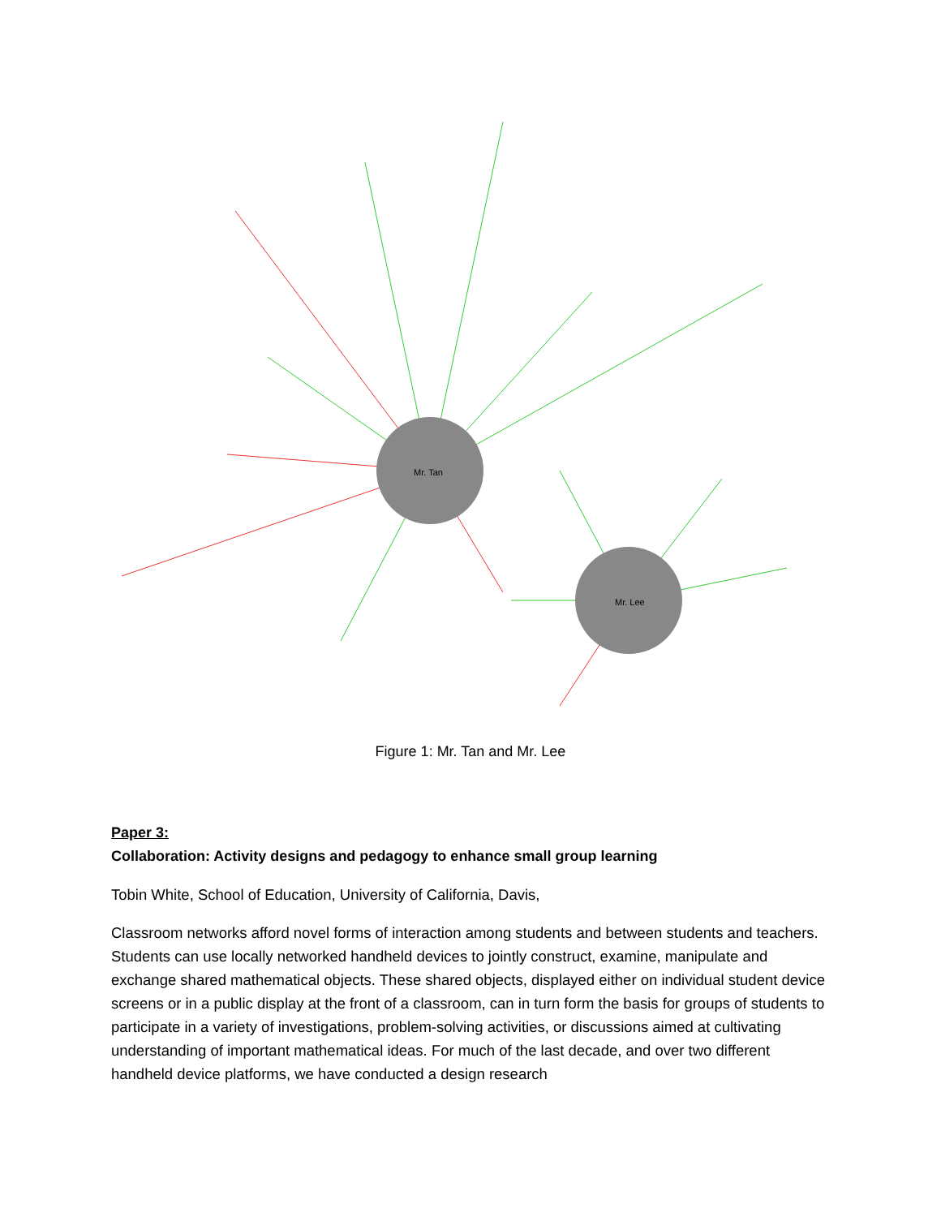Mr. Tan
Mr. Lee
Figure 1: Mr. Tan and Mr. Lee
Paper 3:
Collaboration: Activity designs and pedagogy to enhance small group learning
Tobin White, School of Education, University of California, Davis,
Classroom networks afford novel forms of interaction among students and between students and teachers. Students can use locally networked handheld devices to jointly construct, examine, manipulate and exchange shared mathematical objects. These shared objects, displayed either on individual student device screens or in a public display at the front of a classroom, can in turn form the basis for groups of students to participate in a variety of investigations, problem-solving activities, or discussions aimed at cultivating understanding of important mathematical ideas. For much of the last decade, and over two different handheld device platforms, we have conducted a design research